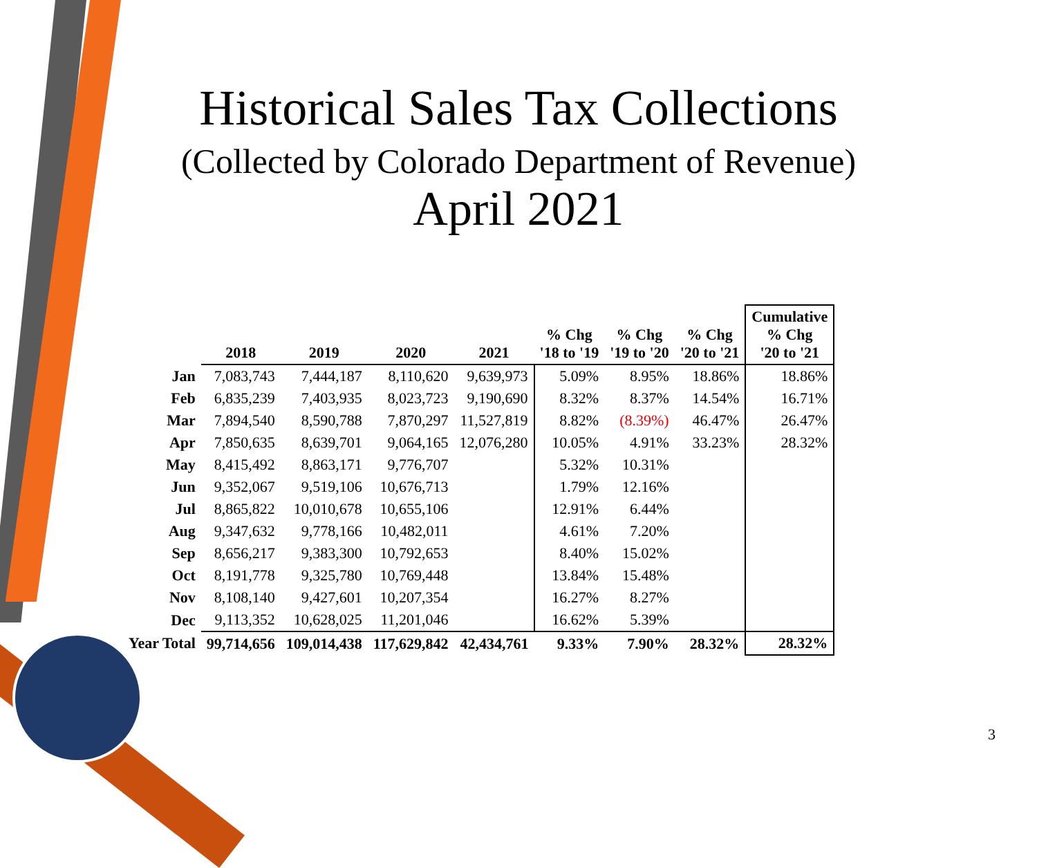Historical Sales Tax Collections
(Collected by Colorado Department of Revenue)
April 2021
| | 2018 | 2019 | 2020 | 2021 | % Chg '18 to '19 | % Chg '19 to '20 | % Chg '20 to '21 | Cumulative % Chg '20 to '21 |
| --- | --- | --- | --- | --- | --- | --- | --- | --- |
| Jan | 7,083,743 | 7,444,187 | 8,110,620 | 9,639,973 | 5.09% | 8.95% | 18.86% | 18.86% |
| Feb | 6,835,239 | 7,403,935 | 8,023,723 | 9,190,690 | 8.32% | 8.37% | 14.54% | 16.71% |
| Mar | 7,894,540 | 8,590,788 | 7,870,297 | 11,527,819 | 8.82% | (8.39%) | 46.47% | 26.47% |
| Apr | 7,850,635 | 8,639,701 | 9,064,165 | 12,076,280 | 10.05% | 4.91% | 33.23% | 28.32% |
| May | 8,415,492 | 8,863,171 | 9,776,707 | | 5.32% | 10.31% | | |
| Jun | 9,352,067 | 9,519,106 | 10,676,713 | | 1.79% | 12.16% | | |
| Jul | 8,865,822 | 10,010,678 | 10,655,106 | | 12.91% | 6.44% | | |
| Aug | 9,347,632 | 9,778,166 | 10,482,011 | | 4.61% | 7.20% | | |
| Sep | 8,656,217 | 9,383,300 | 10,792,653 | | 8.40% | 15.02% | | |
| Oct | 8,191,778 | 9,325,780 | 10,769,448 | | 13.84% | 15.48% | | |
| Nov | 8,108,140 | 9,427,601 | 10,207,354 | | 16.27% | 8.27% | | |
| Dec | 9,113,352 | 10,628,025 | 11,201,046 | | 16.62% | 5.39% | | |
| Year Total | 99,714,656 | 109,014,438 | 117,629,842 | 42,434,761 | 9.33% | 7.90% | 28.32% | 28.32% |
3